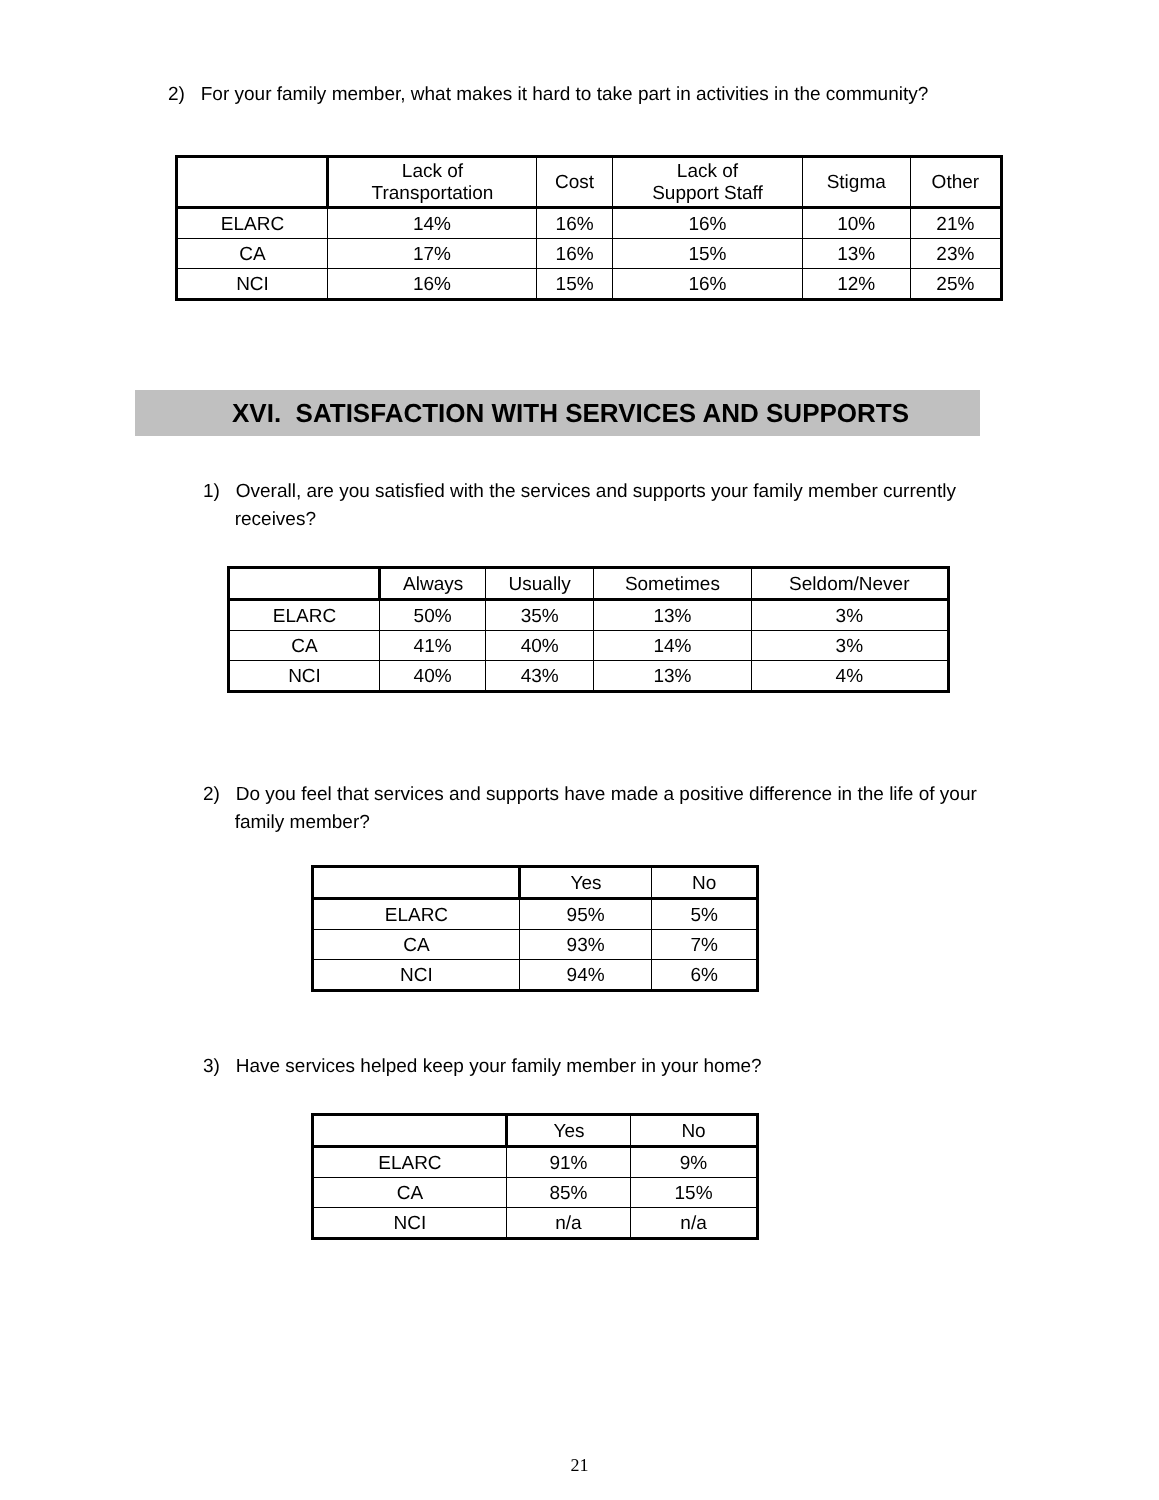2) For your family member, what makes it hard to take part in activities in the community?
| | Lack of Transportation | Cost | Lack of Support Staff | Stigma | Other |
| --- | --- | --- | --- | --- | --- |
| ELARC | 14% | 16% | 16% | 10% | 21% |
| CA | 17% | 16% | 15% | 13% | 23% |
| NCI | 16% | 15% | 16% | 12% | 25% |
XVI. SATISFACTION WITH SERVICES AND SUPPORTS
1) Overall, are you satisfied with the services and supports your family member currently
receives?
| | Always | Usually | Sometimes | Seldom/Never |
| --- | --- | --- | --- | --- |
| ELARC | 50% | 35% | 13% | 3% |
| CA | 41% | 40% | 14% | 3% |
| NCI | 40% | 43% | 13% | 4% |
2) Do you feel that services and supports have made a positive difference in the life of your
family member?
| | Yes | No |
| --- | --- | --- |
| ELARC | 95% | 5% |
| CA | 93% | 7% |
| NCI | 94% | 6% |
3) Have services helped keep your family member in your home?
| | Yes | No |
| --- | --- | --- |
| ELARC | 91% | 9% |
| CA | 85% | 15% |
| NCI | n/a | n/a |
21